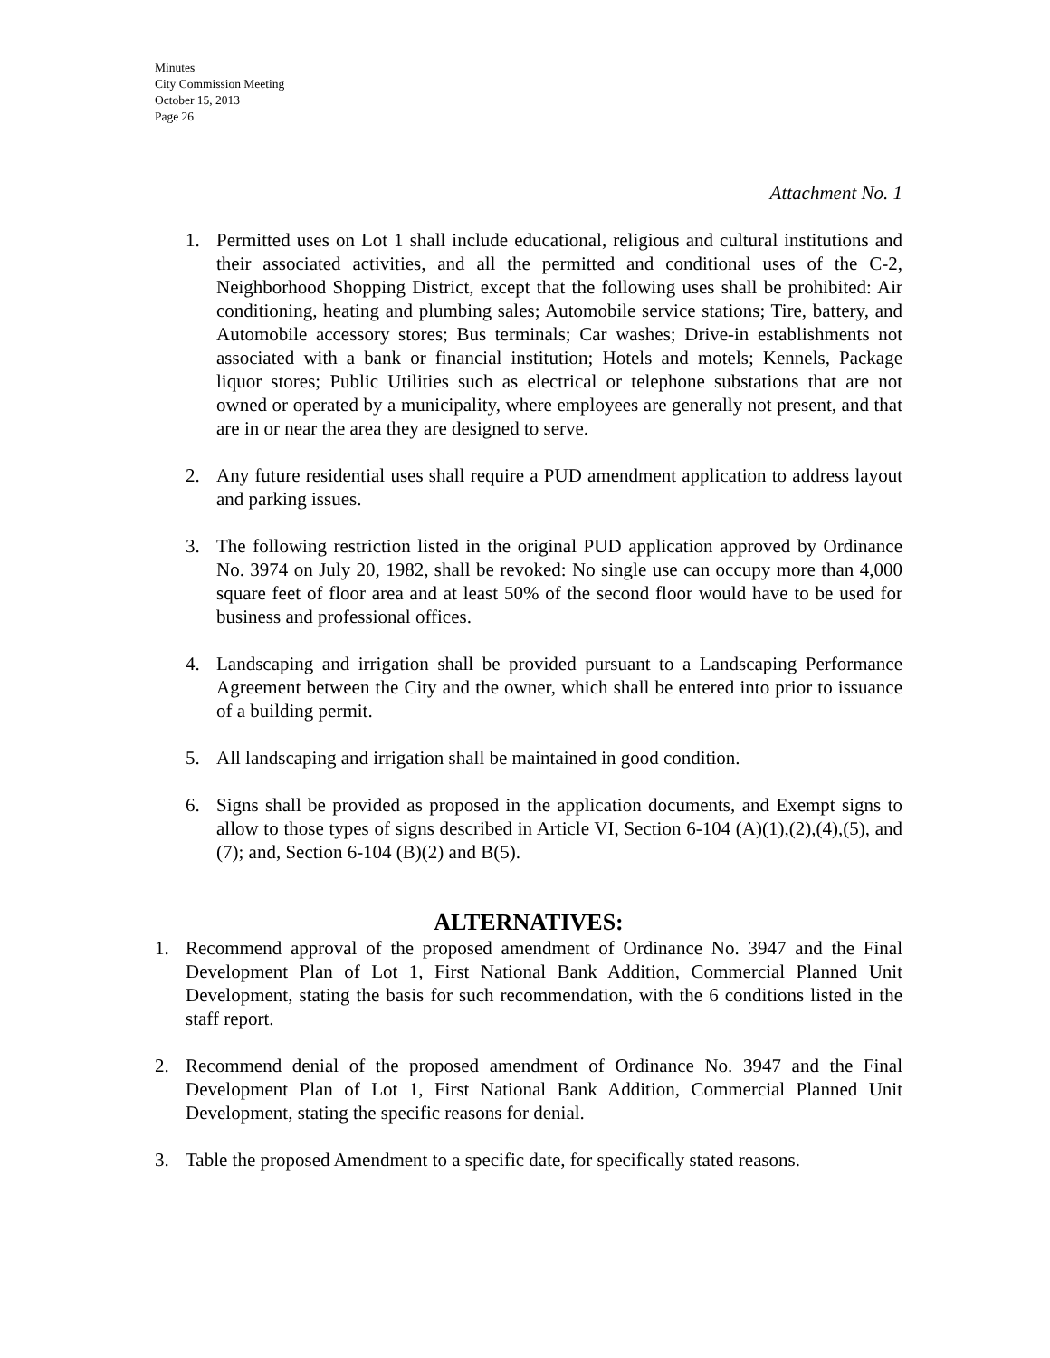Minutes
City Commission Meeting
October 15, 2013
Page 26
Attachment No. 1
1. Permitted uses on Lot 1 shall include educational, religious and cultural institutions and their associated activities, and all the permitted and conditional uses of the C-2, Neighborhood Shopping District, except that the following uses shall be prohibited: Air conditioning, heating and plumbing sales; Automobile service stations; Tire, battery, and Automobile accessory stores; Bus terminals; Car washes; Drive-in establishments not associated with a bank or financial institution; Hotels and motels; Kennels, Package liquor stores; Public Utilities such as electrical or telephone substations that are not owned or operated by a municipality, where employees are generally not present, and that are in or near the area they are designed to serve.
2. Any future residential uses shall require a PUD amendment application to address layout and parking issues.
3. The following restriction listed in the original PUD application approved by Ordinance No. 3974 on July 20, 1982, shall be revoked: No single use can occupy more than 4,000 square feet of floor area and at least 50% of the second floor would have to be used for business and professional offices.
4. Landscaping and irrigation shall be provided pursuant to a Landscaping Performance Agreement between the City and the owner, which shall be entered into prior to issuance of a building permit.
5. All landscaping and irrigation shall be maintained in good condition.
6. Signs shall be provided as proposed in the application documents, and Exempt signs to allow to those types of signs described in Article VI, Section 6-104 (A)(1),(2),(4),(5), and (7); and, Section 6-104 (B)(2) and B(5).
ALTERNATIVES:
1. Recommend approval of the proposed amendment of Ordinance No. 3947 and the Final Development Plan of Lot 1, First National Bank Addition, Commercial Planned Unit Development, stating the basis for such recommendation, with the 6 conditions listed in the staff report.
2. Recommend denial of the proposed amendment of Ordinance No. 3947 and the Final Development Plan of Lot 1, First National Bank Addition, Commercial Planned Unit Development, stating the specific reasons for denial.
3. Table the proposed Amendment to a specific date, for specifically stated reasons.